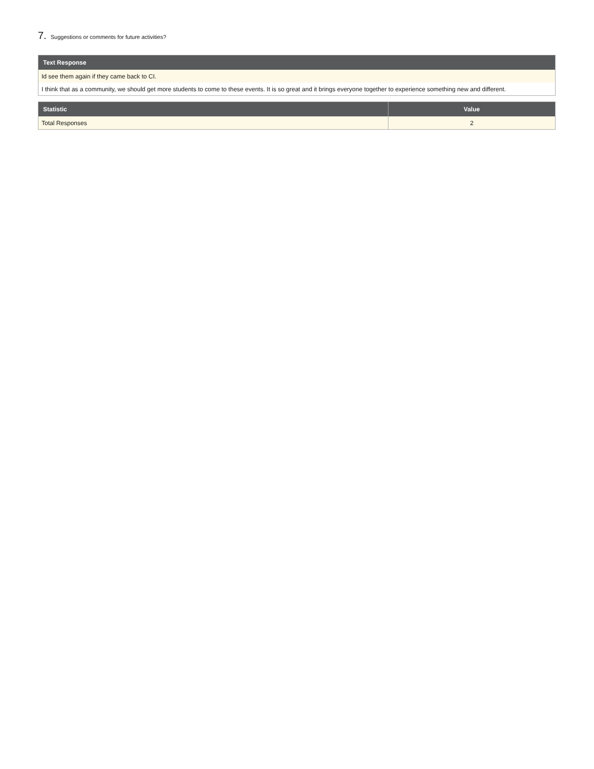7. Suggestions or comments for future activities?
| Text Response |
| --- |
| Id see them again if they came back to CI. |
| I think that as a community, we should get more students to come to these events. It is so great and it brings everyone together to experience something new and different. |
| Statistic | Value |
| --- | --- |
| Total Responses | 2 |